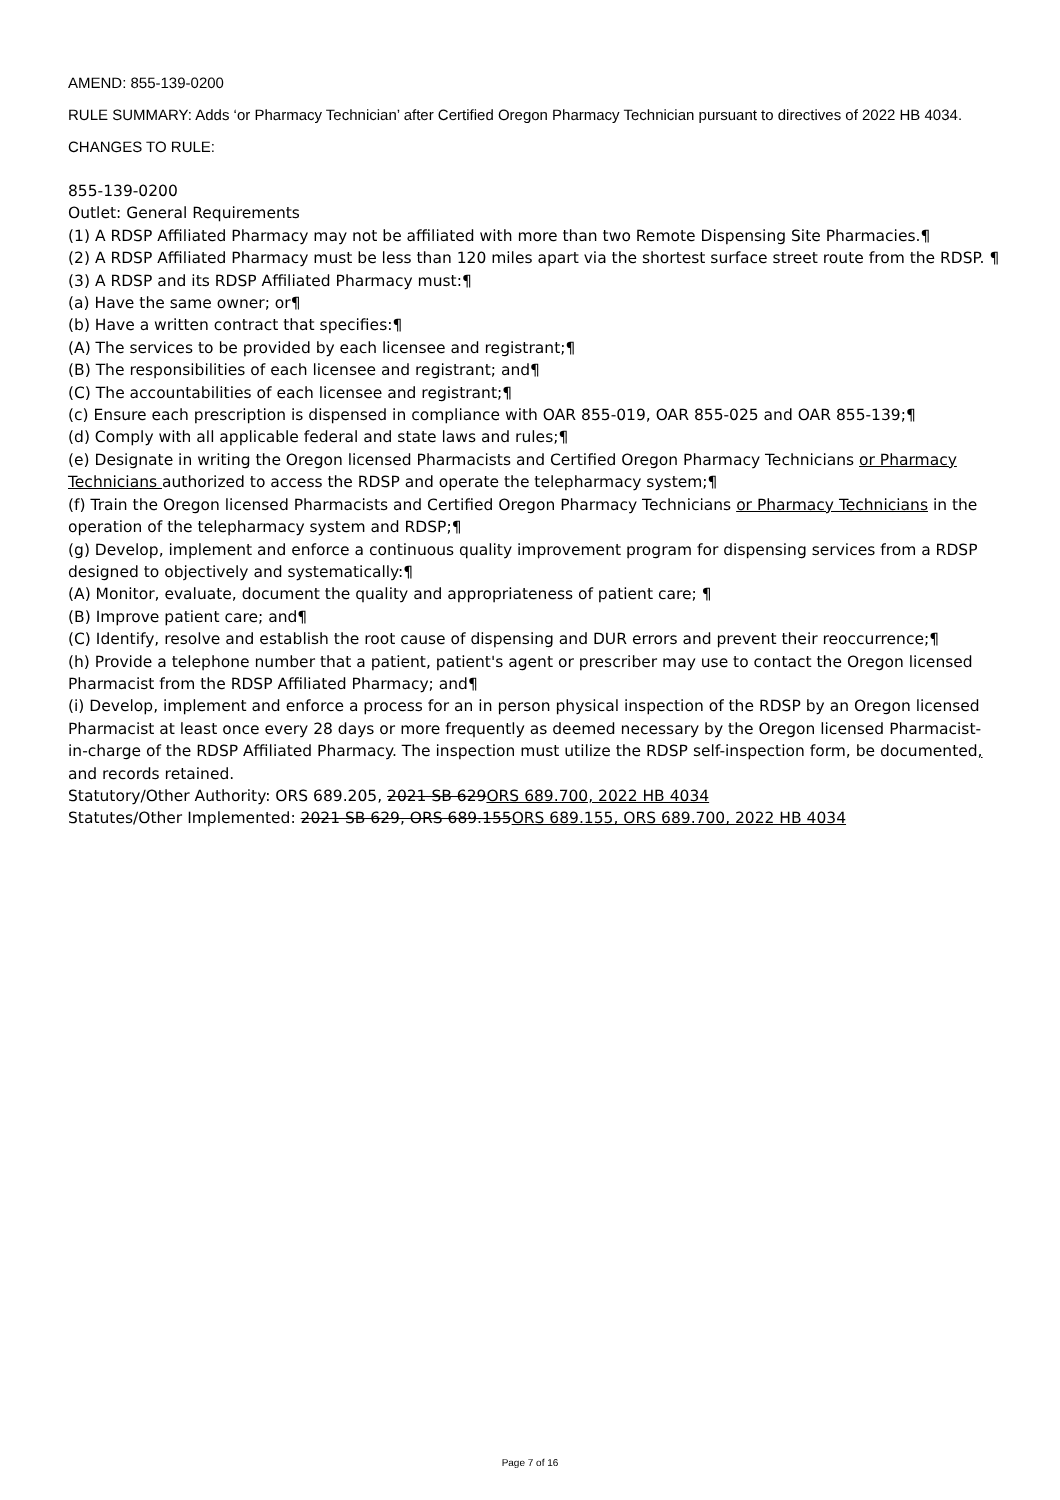AMEND: 855-139-0200
RULE SUMMARY: Adds ‘or Pharmacy Technician’ after Certified Oregon Pharmacy Technician pursuant to directives of 2022 HB 4034.
CHANGES TO RULE:
855-139-0200
Outlet: General Requirements
(1) A RDSP Affiliated Pharmacy may not be affiliated with more than two Remote Dispensing Site Pharmacies.¶
(2) A RDSP Affiliated Pharmacy must be less than 120 miles apart via the shortest surface street route from the RDSP. ¶
(3) A RDSP and its RDSP Affiliated Pharmacy must:¶
(a) Have the same owner; or¶
(b) Have a written contract that specifies:¶
(A) The services to be provided by each licensee and registrant;¶
(B) The responsibilities of each licensee and registrant; and¶
(C) The accountabilities of each licensee and registrant;¶
(c) Ensure each prescription is dispensed in compliance with OAR 855-019, OAR 855-025 and OAR 855-139;¶
(d) Comply with all applicable federal and state laws and rules;¶
(e) Designate in writing the Oregon licensed Pharmacists and Certified Oregon Pharmacy Technicians or Pharmacy Technicians authorized to access the RDSP and operate the telepharmacy system;¶
(f) Train the Oregon licensed Pharmacists and Certified Oregon Pharmacy Technicians or Pharmacy Technicians in the operation of the telepharmacy system and RDSP;¶
(g) Develop, implement and enforce a continuous quality improvement program for dispensing services from a RDSP designed to objectively and systematically:¶
(A) Monitor, evaluate, document the quality and appropriateness of patient care; ¶
(B) Improve patient care; and¶
(C) Identify, resolve and establish the root cause of dispensing and DUR errors and prevent their reoccurrence;¶
(h) Provide a telephone number that a patient, patient's agent or prescriber may use to contact the Oregon licensed Pharmacist from the RDSP Affiliated Pharmacy; and¶
(i) Develop, implement and enforce a process for an in person physical inspection of the RDSP by an Oregon licensed Pharmacist at least once every 28 days or more frequently as deemed necessary by the Oregon licensed Pharmacist-in-charge of the RDSP Affiliated Pharmacy. The inspection must utilize the RDSP self-inspection form, be documented, and records retained.
Statutory/Other Authority: ORS 689.205, 2021 SB 629ORS 689.700, 2022 HB 4034
Statutes/Other Implemented: 2021 SB 629, ORS 689.155ORS 689.155, ORS 689.700, 2022 HB 4034
Page 7 of 16